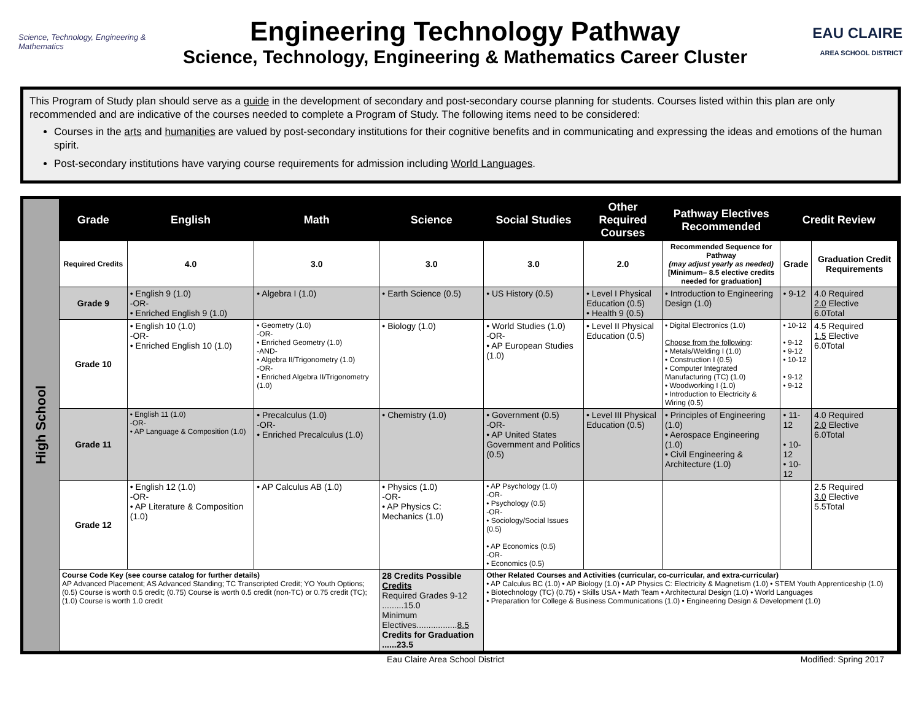Science, Technology, Engineering & Mathematics
Engineering Technology Pathway
Science, Technology, Engineering & Mathematics Career Cluster
EAU CLAIRE
AREA SCHOOL DISTRICT
This Program of Study plan should serve as a guide in the development of secondary and post-secondary course planning for students. Courses listed within this plan are only recommended and are indicative of the courses needed to complete a Program of Study. The following items need to be considered:
Courses in the arts and humanities are valued by post-secondary institutions for their cognitive benefits and in communicating and expressing the ideas and emotions of the human spirit.
Post-secondary institutions have varying course requirements for admission including World Languages.
High School
| Grade | English | Math | Science | Social Studies | Other Required Courses | Pathway Electives Recommended | Credit Review | |
| --- | --- | --- | --- | --- | --- | --- | --- | --- |
| Required Credits | 4.0 | 3.0 | 3.0 | 3.0 | 2.0 | Recommended Sequence for Pathway (may adjust yearly as needed) [Minimum– 8.5 elective credits needed for graduation] | Grade | Graduation Credit Requirements |
| Grade 9 | • English 9 (1.0) -OR- • Enriched English 9 (1.0) | • Algebra I (1.0) | • Earth Science (0.5) | • US History (0.5) | • Level I Physical Education (0.5) • Health 9 (0.5) | • Introduction to Engineering Design (1.0) | • 9-12 | 4.0 Required 2.0 Elective 6.0Total |
| Grade 10 | • English 10 (1.0) -OR- • Enriched English 10 (1.0) | • Geometry (1.0) -OR- • Enriched Geometry (1.0) -AND- • Algebra II/Trigonometry (1.0) -OR- • Enriched Algebra II/Trigonometry (1.0) | • Biology (1.0) | • World Studies (1.0) -OR- • AP European Studies (1.0) | • Level II Physical Education (0.5) | • Digital Electronics (1.0) Choose from the following : • Metals/Welding I (1.0) • Construction I (0.5) • Computer Integrated Manufacturing (TC) (1.0) • Woodworking I (1.0) • Introduction to Electricity & Wiring (0.5) | • 10-12 • 9-12 • 9-12 • 10-12 • 9-12 • 9-12 | 4.5 Required 1.5 Elective 6.0Total |
| Grade 11 | • English 11 (1.0) -OR- • AP Language & Composition (1.0) | • Precalculus (1.0) -OR- • Enriched Precalculus (1.0) | • Chemistry (1.0) | • Government (0.5) -OR- • AP United States Government and Politics (0.5) | • Level III Physical Education (0.5) | • Principles of Engineering (1.0) • Aerospace Engineering (1.0) • Civil Engineering & Architecture (1.0) | • 11-12 • 10-12 • 10-12 | 4.0 Required 2.0 Elective 6.0Total |
| Grade 12 | • English 12 (1.0) -OR- • AP Literature & Composition (1.0) | • AP Calculus AB (1.0) | • Physics (1.0) -OR- • AP Physics C: Mechanics (1.0) | • AP Psychology (1.0) -OR- • Psychology (0.5) -OR- • Sociology/Social Issues (0.5) • AP Economics (0.5) -OR- • Economics (0.5) | | | | 2.5 Required 3.0 Elective 5.5Total |
| Course Code Key (see course catalog for further details) AP Advanced Placement; AS Advanced Standing; TC Transcripted Credit; YO Youth Options; (0.5) Course is worth 0.5 credit; (0.75) Course is worth 0.5 credit (non-TC) or 0.75 credit (TC); (1.0) Course is worth 1.0 credit | | | 28 Credits Possible Credits Required Grades 9-12 .........15.0 Minimum Electives................. 8.5 Credits for Graduation ......23.5 | Other Related Courses and Activities (curricular, co-curricular, and extra-curricular) • AP Calculus BC (1.0) • AP Biology (1.0) • AP Physics C: Electricity & Magnetism (1.0) • STEM Youth Apprenticeship (1.0) • Biotechnology (TC) (0.75) • Skills USA • Math Team • Architectural Design (1.0) • World Languages • Preparation for College & Business Communications (1.0) • Engineering Design & Development (1.0) | | | | |
Eau Claire Area School District Modified: Spring 2017